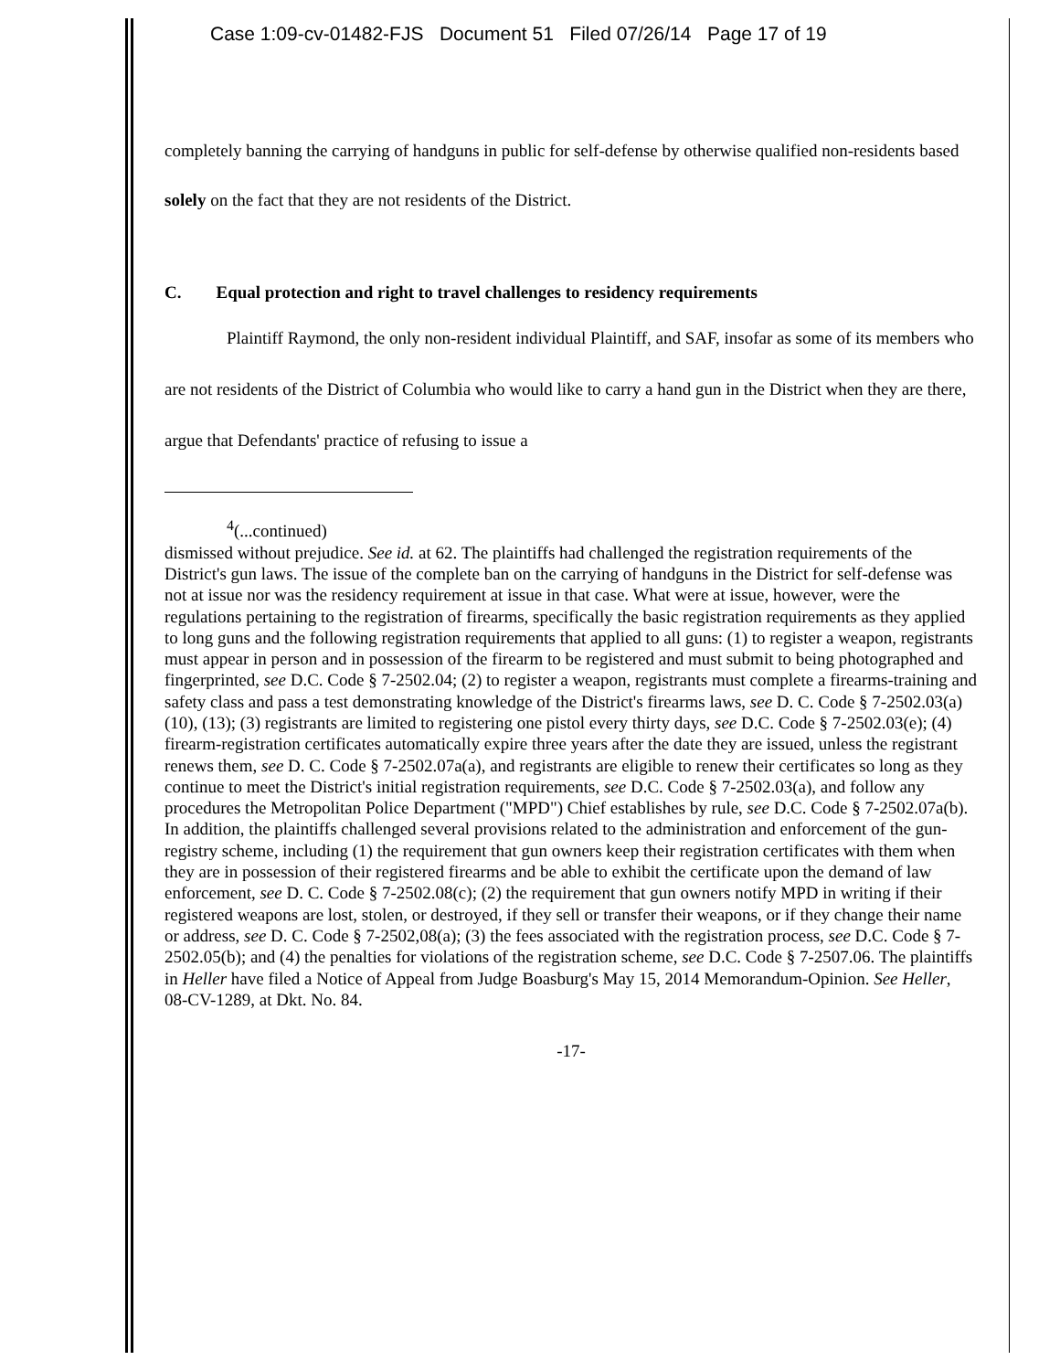Case 1:09-cv-01482-FJS Document 51 Filed 07/26/14 Page 17 of 19
completely banning the carrying of handguns in public for self-defense by otherwise qualified non-residents based solely on the fact that they are not residents of the District.
C. Equal protection and right to travel challenges to residency requirements
Plaintiff Raymond, the only non-resident individual Plaintiff, and SAF, insofar as some of its members who are not residents of the District of Columbia who would like to carry a hand gun in the District when they are there, argue that Defendants' practice of refusing to issue a
<sup>4</sup> (...continued)
dismissed without prejudice. See id. at 62. The plaintiffs had challenged the registration requirements of the District's gun laws. The issue of the complete ban on the carrying of handguns in the District for self-defense was not at issue nor was the residency requirement at issue in that case. What were at issue, however, were the regulations pertaining to the registration of firearms, specifically the basic registration requirements as they applied to long guns and the following registration requirements that applied to all guns: (1) to register a weapon, registrants must appear in person and in possession of the firearm to be registered and must submit to being photographed and fingerprinted, see D.C. Code § 7-2502.04; (2) to register a weapon, registrants must complete a firearms-training and safety class and pass a test demonstrating knowledge of the District's firearms laws, see D. C. Code § 7-2502.03(a)(10), (13); (3) registrants are limited to registering one pistol every thirty days, see D.C. Code § 7-2502.03(e); (4) firearm-registration certificates automatically expire three years after the date they are issued, unless the registrant renews them, see D. C. Code § 7-2502.07a(a), and registrants are eligible to renew their certificates so long as they continue to meet the District's initial registration requirements, see D.C. Code § 7-2502.03(a), and follow any procedures the Metropolitan Police Department ("MPD") Chief establishes by rule, see D.C. Code § 7-2502.07a(b). In addition, the plaintiffs challenged several provisions related to the administration and enforcement of the gun-registry scheme, including (1) the requirement that gun owners keep their registration certificates with them when they are in possession of their registered firearms and be able to exhibit the certificate upon the demand of law enforcement, see D. C. Code § 7-2502.08(c); (2) the requirement that gun owners notify MPD in writing if their registered weapons are lost, stolen, or destroyed, if they sell or transfer their weapons, or if they change their name or address, see D. C. Code § 7-2502,08(a); (3) the fees associated with the registration process, see D.C. Code § 7-2502.05(b); and (4) the penalties for violations of the registration scheme, see D.C. Code § 7-2507.06. The plaintiffs in Heller have filed a Notice of Appeal from Judge Boasburg's May 15, 2014 Memorandum-Opinion. See Heller, 08-CV-1289, at Dkt. No. 84.
-17-